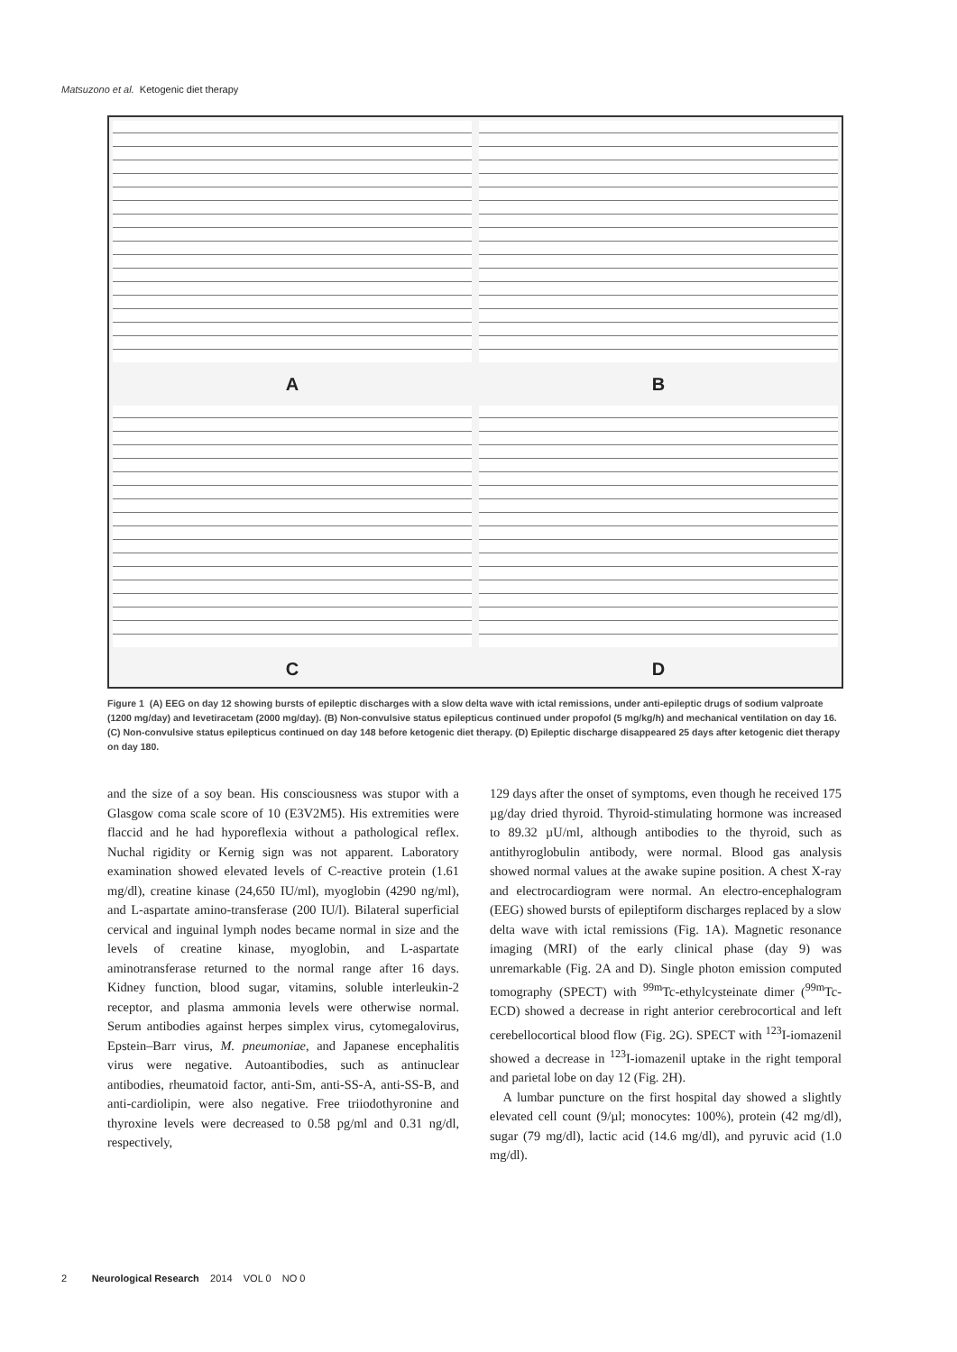Matsuzono et al. Ketogenic diet therapy
A
B
C
D
Figure 1 (A) EEG on day 12 showing bursts of epileptic discharges with a slow delta wave with ictal remissions, under anti-epileptic drugs of sodium valproate (1200 mg/day) and levetiracetam (2000 mg/day). (B) Non-convulsive status epilepticus continued under propofol (5 mg/kg/h) and mechanical ventilation on day 16. (C) Non-convulsive status epilepticus continued on day 148 before ketogenic diet therapy. (D) Epileptic discharge disappeared 25 days after ketogenic diet therapy on day 180.
and the size of a soy bean. His consciousness was stupor with a Glasgow coma scale score of 10 (E3V2M5). His extremities were flaccid and he had hyporeflexia without a pathological reflex. Nuchal rigidity or Kernig sign was not apparent. Laboratory examination showed elevated levels of C-reactive protein (1.61 mg/dl), creatine kinase (24,650 IU/ml), myoglobin (4290 ng/ml), and L-aspartate amino-transferase (200 IU/l). Bilateral superficial cervical and inguinal lymph nodes became normal in size and the levels of creatine kinase, myoglobin, and L-aspartate aminotransferase returned to the normal range after 16 days. Kidney function, blood sugar, vitamins, soluble interleukin-2 receptor, and plasma ammonia levels were otherwise normal. Serum antibodies against herpes simplex virus, cytomegalovirus, Epstein–Barr virus, M. pneumoniae, and Japanese encephalitis virus were negative. Autoantibodies, such as antinuclear antibodies, rheumatoid factor, anti-Sm, anti-SS-A, anti-SS-B, and anti-cardiolipin, were also negative. Free triiodothyronine and thyroxine levels were decreased to 0.58 pg/ml and 0.31 ng/dl, respectively,
129 days after the onset of symptoms, even though he received 175 µg/day dried thyroid. Thyroid-stimulating hormone was increased to 89.32 µU/ml, although antibodies to the thyroid, such as antithyroglobulin antibody, were normal. Blood gas analysis showed normal values at the awake supine position. A chest X-ray and electrocardiogram were normal. An electro-encephalogram (EEG) showed bursts of epileptiform discharges replaced by a slow delta wave with ictal remissions (Fig. 1A). Magnetic resonance imaging (MRI) of the early clinical phase (day 9) was unremarkable (Fig. 2A and D). Single photon emission computed tomography (SPECT) with <sup>99m</sup>Tc-ethylcysteinate dimer (<sup>99m</sup>Tc-ECD) showed a decrease in right anterior cerebrocortical and left cerebellocortical blood flow (Fig. 2G). SPECT with <sup>123</sup>I-iomazenil showed a decrease in <sup>123</sup>I-iomazenil uptake in the right temporal and parietal lobe on day 12 (Fig. 2H).
A lumbar puncture on the first hospital day showed a slightly elevated cell count (9/µl; monocytes: 100%), protein (42 mg/dl), sugar (79 mg/dl), lactic acid (14.6 mg/dl), and pyruvic acid (1.0 mg/dl).
2 Neurological Research 2014 VOL 0 NO 0